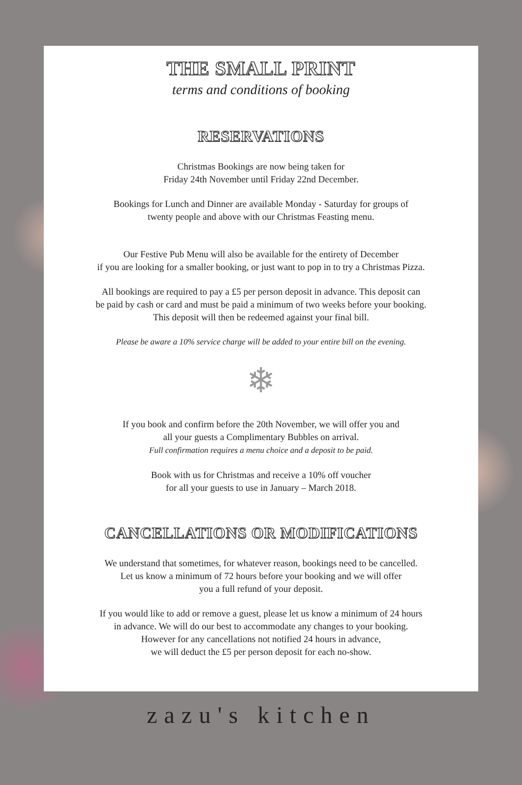THE SMALL PRINT
terms and conditions of booking
RESERVATIONS
Christmas Bookings are now being taken for
Friday 24th November until Friday 22nd December.
Bookings for Lunch and Dinner are available Monday - Saturday for groups of
twenty people and above with our Christmas Feasting menu.
Our Festive Pub Menu will also be available for the entirety of December
if you are looking for a smaller booking, or just want to pop in to try a Christmas Pizza.
All bookings are required to pay a £5 per person deposit in advance. This deposit can
be paid by cash or card and must be paid a minimum of two weeks before your booking.
This deposit will then be redeemed against your final bill.
Please be aware a 10% service charge will be added to your entire bill on the evening.
❄
If you book and confirm before the 20th November, we will offer you and
all your guests a Complimentary Bubbles on arrival.
Full confirmation requires a menu choice and a deposit to be paid.
Book with us for Christmas and receive a 10% off voucher
for all your guests to use in January – March 2018.
CANCELLATIONS OR MODIFICATIONS
We understand that sometimes, for whatever reason, bookings need to be cancelled.
Let us know a minimum of 72 hours before your booking and we will offer
you a full refund of your deposit.
If you would like to add or remove a guest, please let us know a minimum of 24 hours
in advance. We will do our best to accommodate any changes to your booking.
However for any cancellations not notified 24 hours in advance,
we will deduct the £5 per person deposit for each no-show.
zazu's kitchen